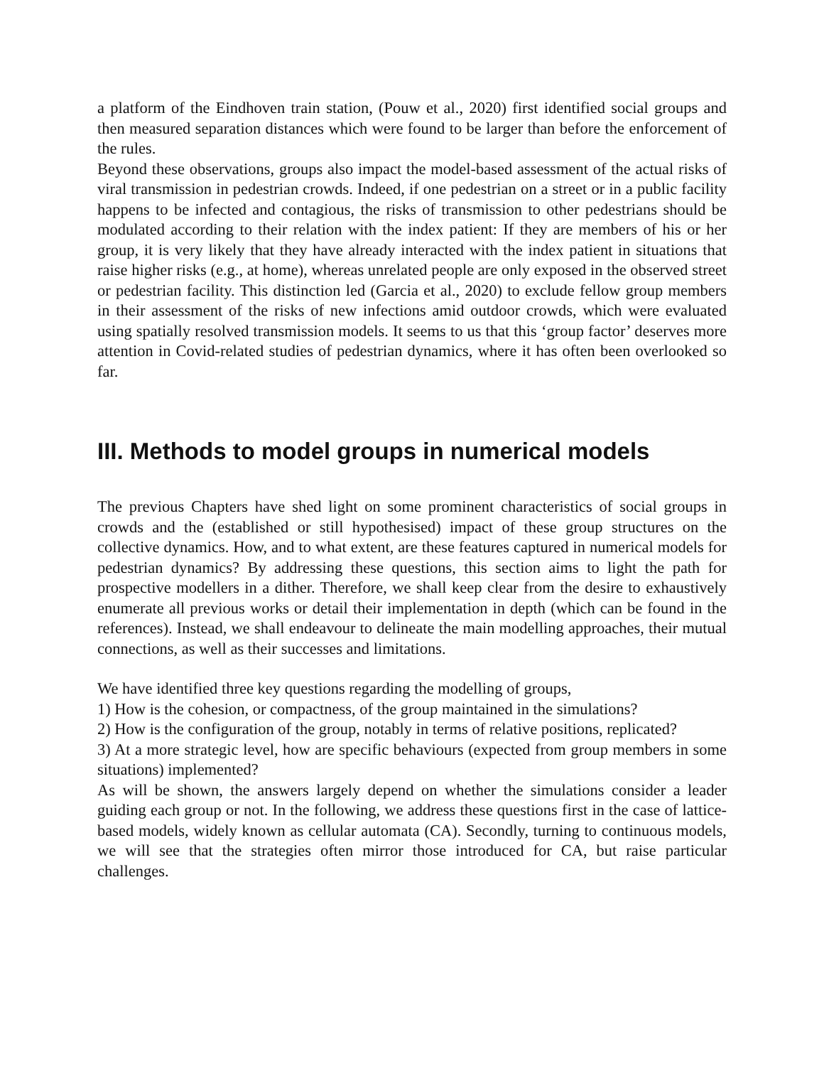a platform of the Eindhoven train station, (Pouw et al., 2020) first identified social groups and then measured separation distances which were found to be larger than before the enforcement of the rules.
Beyond these observations, groups also impact the model-based assessment of the actual risks of viral transmission in pedestrian crowds. Indeed, if one pedestrian on a street or in a public facility happens to be infected and contagious, the risks of transmission to other pedestrians should be modulated according to their relation with the index patient: If they are members of his or her group, it is very likely that they have already interacted with the index patient in situations that raise higher risks (e.g., at home), whereas unrelated people are only exposed in the observed street or pedestrian facility. This distinction led (Garcia et al., 2020) to exclude fellow group members in their assessment of the risks of new infections amid outdoor crowds, which were evaluated using spatially resolved transmission models. It seems to us that this ‘group factor’ deserves more attention in Covid-related studies of pedestrian dynamics, where it has often been overlooked so far.
III. Methods to model groups in numerical models
The previous Chapters have shed light on some prominent characteristics of social groups in crowds and the (established or still hypothesised) impact of these group structures on the collective dynamics. How, and to what extent, are these features captured in numerical models for pedestrian dynamics? By addressing these questions, this section aims to light the path for prospective modellers in a dither. Therefore, we shall keep clear from the desire to exhaustively enumerate all previous works or detail their implementation in depth (which can be found in the references). Instead, we shall endeavour to delineate the main modelling approaches, their mutual connections, as well as their successes and limitations.
We have identified three key questions regarding the modelling of groups,
1) How is the cohesion, or compactness, of the group maintained in the simulations?
2) How is the configuration of the group, notably in terms of relative positions, replicated?
3) At a more strategic level, how are specific behaviours (expected from group members in some situations) implemented?
As will be shown, the answers largely depend on whether the simulations consider a leader guiding each group or not. In the following, we address these questions first in the case of lattice-based models, widely known as cellular automata (CA). Secondly, turning to continuous models, we will see that the strategies often mirror those introduced for CA, but raise particular challenges.